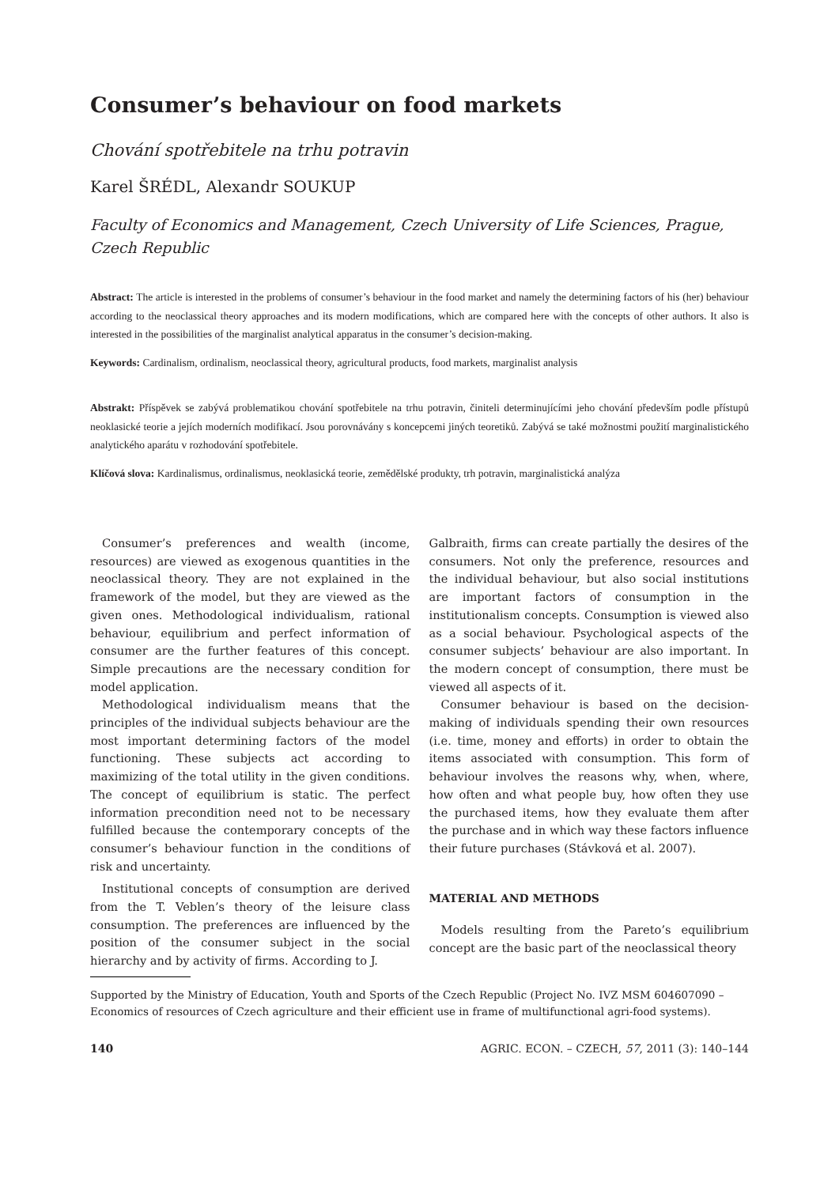Consumer’s behaviour on food markets
Chování spotřebitele na trhu potravin
Karel ŠRÉDL, Alexandr SOUKUP
Faculty of Economics and Management, Czech University of Life Sciences, Prague, Czech Republic
Abstract: The article is interested in the problems of consumer’s behaviour in the food market and namely the determining factors of his (her) behaviour according to the neoclassical theory approaches and its modern modifications, which are compared here with the concepts of other authors. It also is interested in the possibilities of the marginalist analytical apparatus in the consumer’s decision-making.
Keywords: Cardinalism, ordinalism, neoclassical theory, agricultural products, food markets, marginalist analysis
Abstrakt: Příspěvek se zabývá problematikou chování spotřebitele na trhu potravin, činiteli determinujícími jeho chování především podle přístupů neoklasické teorie a jejích moderních modifikací. Jsou porovnávány s koncepcemi jiných teoretiků. Zabývá se také možnostmi použití marginalistického analytického aparátu v rozhodování spotřebitele.
Klíčová slova: Kardinalismus, ordinalismus, neoklasická teorie, zemědělské produkty, trh potravin, marginalistická analýza
Consumer’s preferences and wealth (income, resources) are viewed as exogenous quantities in the neoclassical theory. They are not explained in the framework of the model, but they are viewed as the given ones. Methodological individualism, rational behaviour, equilibrium and perfect information of consumer are the further features of this concept. Simple precautions are the necessary condition for model application.
Methodological individualism means that the principles of the individual subjects behaviour are the most important determining factors of the model functioning. These subjects act according to maximizing of the total utility in the given conditions. The concept of equilibrium is static. The perfect information precondition need not to be necessary fulfilled because the contemporary concepts of the consumer’s behaviour function in the conditions of risk and uncertainty.
Institutional concepts of consumption are derived from the T. Veblen’s theory of the leisure class consumption. The preferences are influenced by the position of the consumer subject in the social hierarchy and by activity of firms. According to J.
Galbraith, firms can create partially the desires of the consumers. Not only the preference, resources and the individual behaviour, but also social institutions are important factors of consumption in the institutionalism concepts. Consumption is viewed also as a social behaviour. Psychological aspects of the consumer subjects’ behaviour are also important. In the modern concept of consumption, there must be viewed all aspects of it.
Consumer behaviour is based on the decision-making of individuals spending their own resources (i.e. time, money and efforts) in order to obtain the items associated with consumption. This form of behaviour involves the reasons why, when, where, how often and what people buy, how often they use the purchased items, how they evaluate them after the purchase and in which way these factors influence their future purchases (Stávková et al. 2007).
MATERIAL AND METHODS
Models resulting from the Pareto’s equilibrium concept are the basic part of the neoclassical theory
Supported by the Ministry of Education, Youth and Sports of the Czech Republic (Project No. IVZ MSM 604607090 – Economics of resources of Czech agriculture and their efficient use in frame of multifunctional agri-food systems).
140 AGRIC. ECON. – CZECH, 57, 2011 (3): 140–144